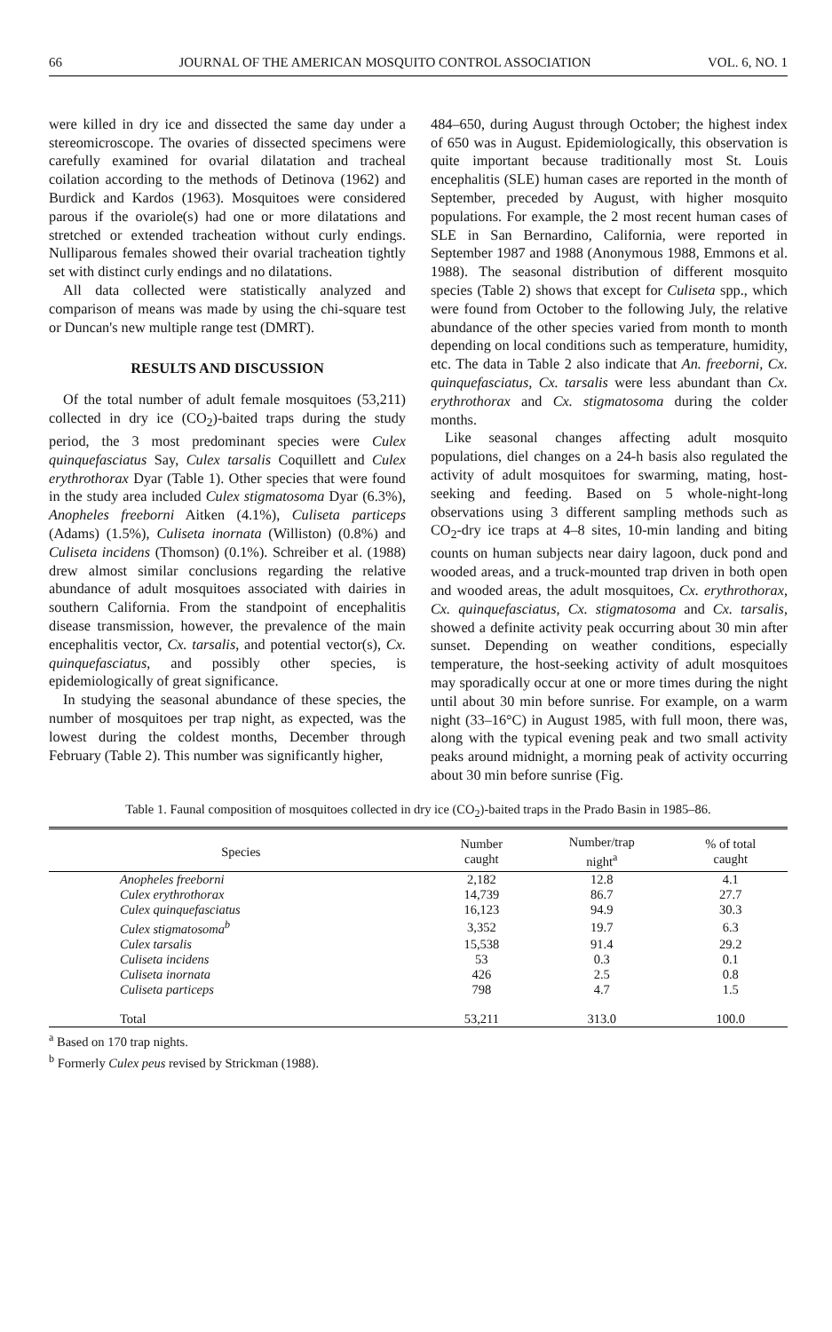66 JOURNAL OF THE AMERICAN MOSQUITO CONTROL ASSOCIATION VOL. 6, NO. 1
were killed in dry ice and dissected the same day under a stereomicroscope. The ovaries of dissected specimens were carefully examined for ovarial dilatation and tracheal coilation according to the methods of Detinova (1962) and Burdick and Kardos (1963). Mosquitoes were considered parous if the ovariole(s) had one or more dilatations and stretched or extended tracheation without curly endings. Nulliparous females showed their ovarial tracheation tightly set with distinct curly endings and no dilatations.
All data collected were statistically analyzed and comparison of means was made by using the chi-square test or Duncan's new multiple range test (DMRT).
RESULTS AND DISCUSSION
Of the total number of adult female mosquitoes (53,211) collected in dry ice (CO<sub>2</sub>)-baited traps during the study period, the 3 most predominant species were Culex quinquefasciatus Say, Culex tarsalis Coquillett and Culex erythrothorax Dyar (Table 1). Other species that were found in the study area included Culex stigmatosoma Dyar (6.3%), Anopheles freeborni Aitken (4.1%), Culiseta particeps (Adams) (1.5%), Culiseta inornata (Williston) (0.8%) and Culiseta incidens (Thomson) (0.1%). Schreiber et al. (1988) drew almost similar conclusions regarding the relative abundance of adult mosquitoes associated with dairies in southern California. From the standpoint of encephalitis disease transmission, however, the prevalence of the main encephalitis vector, Cx. tarsalis, and potential vector(s), Cx. quinquefasciatus, and possibly other species, is epidemiologically of great significance.
In studying the seasonal abundance of these species, the number of mosquitoes per trap night, as expected, was the lowest during the coldest months, December through February (Table 2). This number was significantly higher,
484–650, during August through October; the highest index of 650 was in August. Epidemiologically, this observation is quite important because traditionally most St. Louis encephalitis (SLE) human cases are reported in the month of September, preceded by August, with higher mosquito populations. For example, the 2 most recent human cases of SLE in San Bernardino, California, were reported in September 1987 and 1988 (Anonymous 1988, Emmons et al. 1988). The seasonal distribution of different mosquito species (Table 2) shows that except for Culiseta spp., which were found from October to the following July, the relative abundance of the other species varied from month to month depending on local conditions such as temperature, humidity, etc. The data in Table 2 also indicate that An. freeborni, Cx. quinquefasciatus, Cx. tarsalis were less abundant than Cx. erythrothorax and Cx. stigmatosoma during the colder months.
Like seasonal changes affecting adult mosquito populations, diel changes on a 24-h basis also regulated the activity of adult mosquitoes for swarming, mating, host-seeking and feeding. Based on 5 whole-night-long observations using 3 different sampling methods such as CO<sub>2</sub>-dry ice traps at 4–8 sites, 10-min landing and biting counts on human subjects near dairy lagoon, duck pond and wooded areas, and a truck-mounted trap driven in both open and wooded areas, the adult mosquitoes, Cx. erythrothorax, Cx. quinquefasciatus, Cx. stigmatosoma and Cx. tarsalis, showed a definite activity peak occurring about 30 min after sunset. Depending on weather conditions, especially temperature, the host-seeking activity of adult mosquitoes may sporadically occur at one or more times during the night until about 30 min before sunrise. For example, on a warm night (33–16°C) in August 1985, with full moon, there was, along with the typical evening peak and two small activity peaks around midnight, a morning peak of activity occurring about 30 min before sunrise (Fig.
Table 1. Faunal composition of mosquitoes collected in dry ice (CO<sub>2</sub>)-baited traps in the Prado Basin in 1985–86.
| Species | Number caught | Number/trap night<sup>a</sup> | % of total caught |
| --- | --- | --- | --- |
| Anopheles freeborni | 2,182 | 12.8 | 4.1 |
| Culex erythrothorax | 14,739 | 86.7 | 27.7 |
| Culex quinquefasciatus | 16,123 | 94.9 | 30.3 |
| Culex stigmatosoma<sup>b</sup> | 3,352 | 19.7 | 6.3 |
| Culex tarsalis | 15,538 | 91.4 | 29.2 |
| Culiseta incidens | 53 | 0.3 | 0.1 |
| Culiseta inornata | 426 | 2.5 | 0.8 |
| Culiseta particeps | 798 | 4.7 | 1.5 |
| Total | 53,211 | 313.0 | 100.0 |
<sup>a</sup> Based on 170 trap nights.
<sup>b</sup> Formerly Culex peus revised by Strickman (1988).